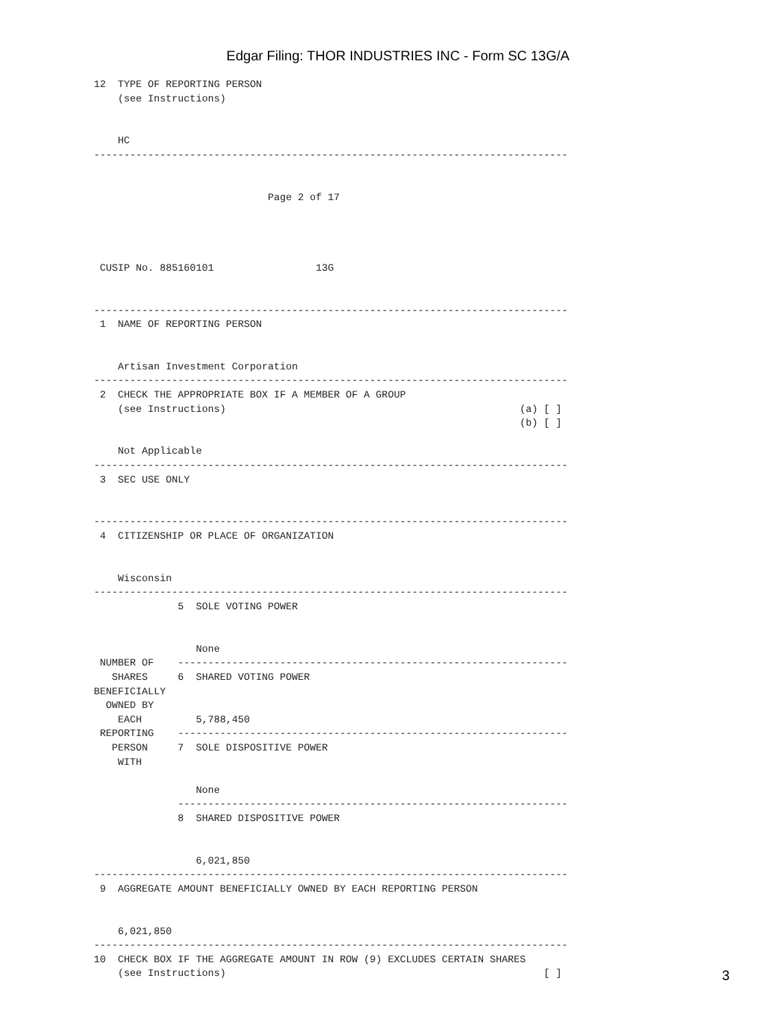Edgar Filing: THOR INDUSTRIES INC - Form SC 13G/A
12  TYPE OF REPORTING PERSON
    (see Instructions)


    HC
-------------------------------------------------------------------------------


                             Page 2 of 17




 CUSIP No. 885160101                 13G


-------------------------------------------------------------------------------
 1  NAME OF REPORTING PERSON


    Artisan Investment Corporation
-------------------------------------------------------------------------------
 2  CHECK THE APPROPRIATE BOX IF A MEMBER OF A GROUP
    (see Instructions)                                                 (a) [ ]
                                                                       (b) [ ]

    Not Applicable
-------------------------------------------------------------------------------
 3  SEC USE ONLY


-------------------------------------------------------------------------------
 4  CITIZENSHIP OR PLACE OF ORGANIZATION


    Wisconsin
-------------------------------------------------------------------------------
              5  SOLE VOTING POWER


                 None
 NUMBER OF    -----------------------------------------------------------------
   SHARES     6  SHARED VOTING POWER
BENEFICIALLY
  OWNED BY
    EACH         5,788,450
 REPORTING    -----------------------------------------------------------------
   PERSON     7  SOLE DISPOSITIVE POWER
    WITH

                 None
              -----------------------------------------------------------------
              8  SHARED DISPOSITIVE POWER


                 6,021,850
-------------------------------------------------------------------------------
 9  AGGREGATE AMOUNT BENEFICIALLY OWNED BY EACH REPORTING PERSON


    6,021,850
-------------------------------------------------------------------------------
10  CHECK BOX IF THE AGGREGATE AMOUNT IN ROW (9) EXCLUDES CERTAIN SHARES
    (see Instructions)                                                     [ ]
3